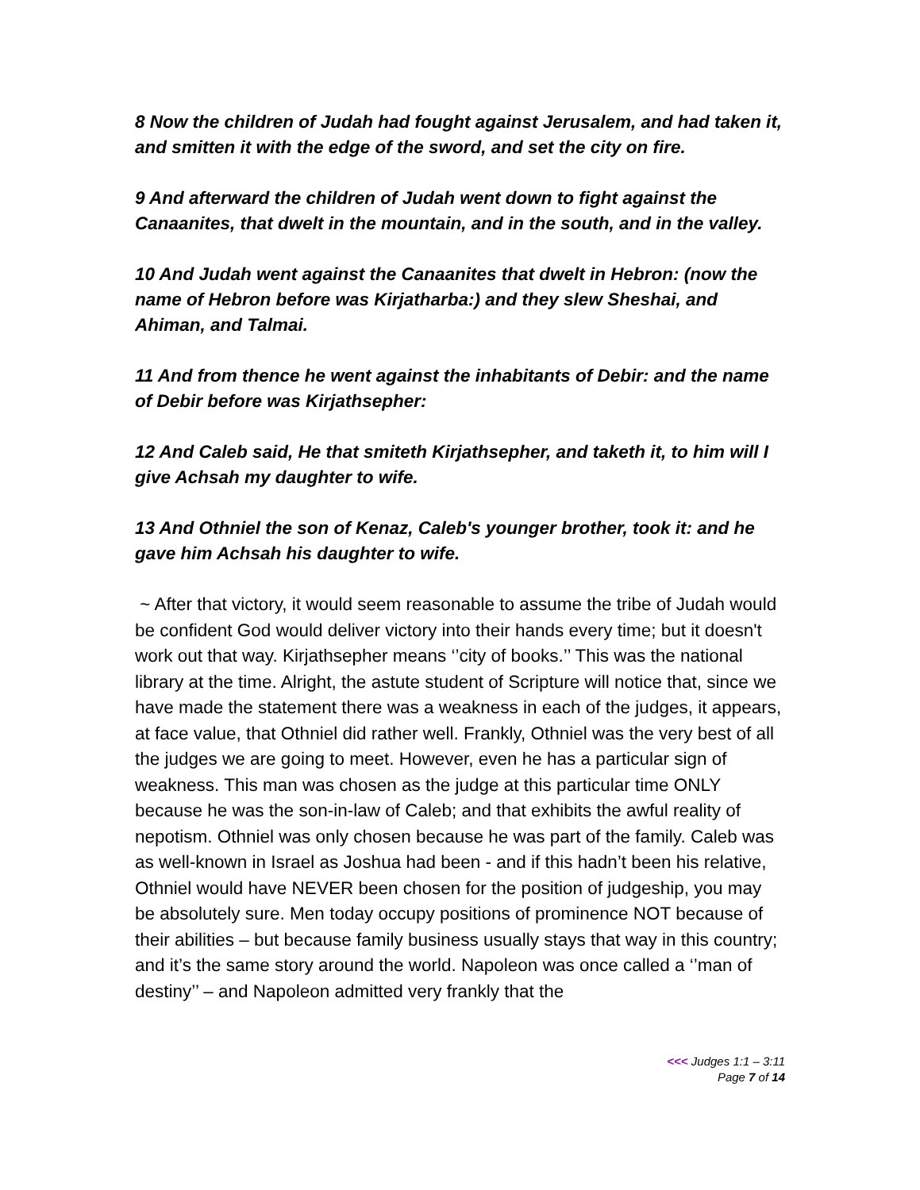8 Now the children of Judah had fought against Jerusalem, and had taken it, and smitten it with the edge of the sword, and set the city on fire.
9 And afterward the children of Judah went down to fight against the Canaanites, that dwelt in the mountain, and in the south, and in the valley.
10 And Judah went against the Canaanites that dwelt in Hebron: (now the name of Hebron before was Kirjatharba:) and they slew Sheshai, and Ahiman, and Talmai.
11 And from thence he went against the inhabitants of Debir: and the name of Debir before was Kirjathsepher:
12 And Caleb said, He that smiteth Kirjathsepher, and taketh it, to him will I give Achsah my daughter to wife.
13 And Othniel the son of Kenaz, Caleb's younger brother, took it: and he gave him Achsah his daughter to wife.
~ After that victory, it would seem reasonable to assume the tribe of Judah would be confident God would deliver victory into their hands every time; but it doesn't work out that way. Kirjathsepher means ‘’city of books.’’ This was the national library at the time. Alright, the astute student of Scripture will notice that, since we have made the statement there was a weakness in each of the judges, it appears, at face value, that Othniel did rather well. Frankly, Othniel was the very best of all the judges we are going to meet. However, even he has a particular sign of weakness. This man was chosen as the judge at this particular time ONLY because he was the son-in-law of Caleb; and that exhibits the awful reality of nepotism. Othniel was only chosen because he was part of the family. Caleb was as well-known in Israel as Joshua had been - and if this hadn’t been his relative, Othniel would have NEVER been chosen for the position of judgeship, you may be absolutely sure. Men today occupy positions of prominence NOT because of their abilities – but because family business usually stays that way in this country; and it’s the same story around the world. Napoleon was once called a ‘’man of destiny’’ – and Napoleon admitted very frankly that the
<<< Judges 1:1 – 3:11
Page 7 of 14